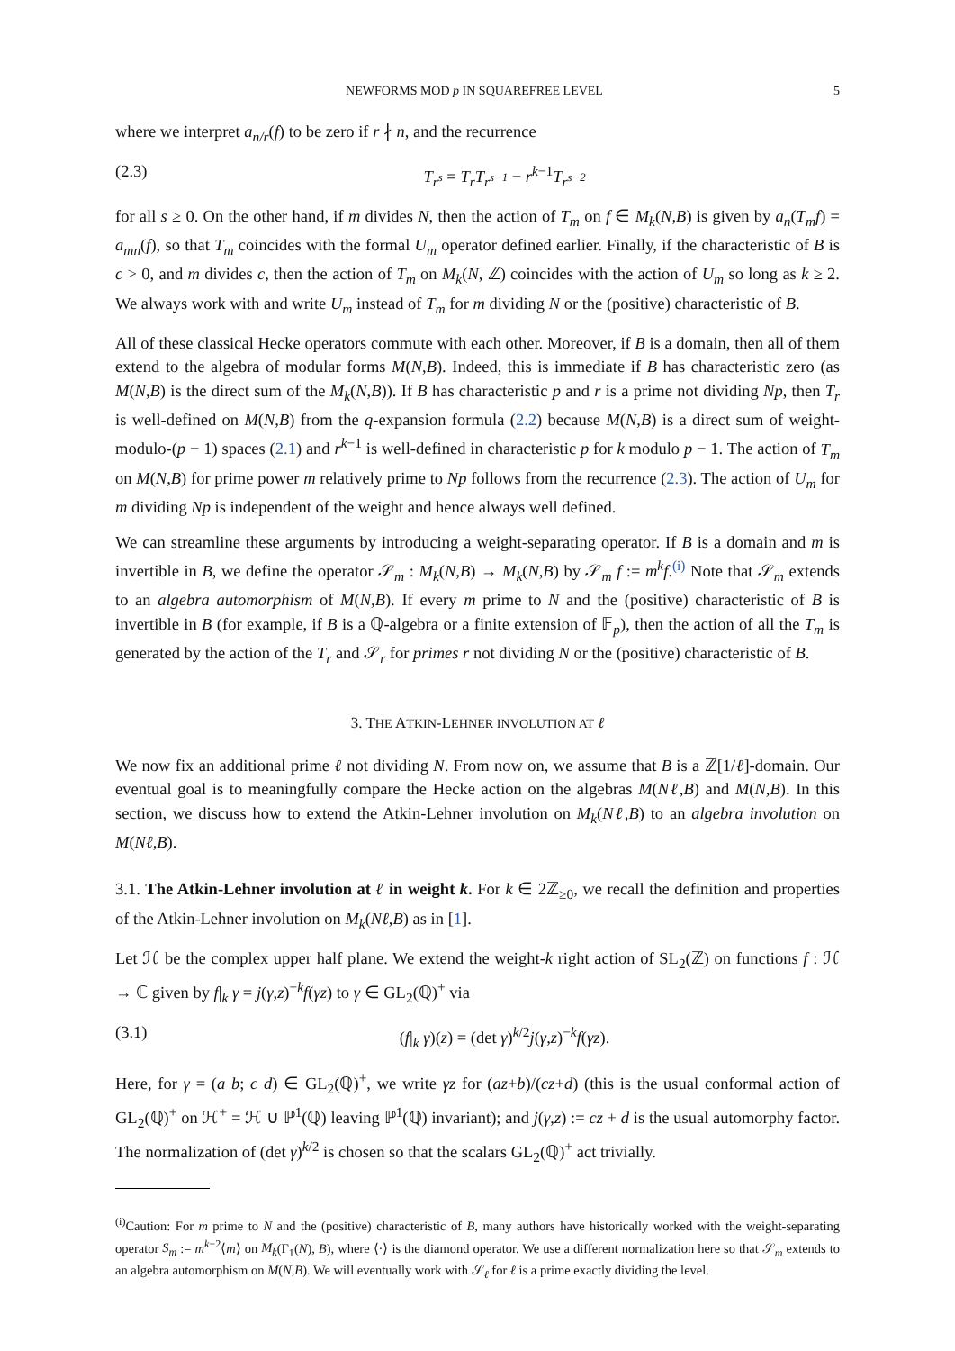NEWFORMS MOD p IN SQUAREFREE LEVEL 5
where we interpret a<sub>n/r</sub>(f) to be zero if r ∤ n, and the recurrence
(2.3) T<sub>r<sup>s</sup></sub> = T<sub>r</sub>T<sub>r<sup>s−1</sup></sub> − r<sup>k−1</sup>T<sub>r<sup>s−2</sup></sub>
for all s ≥ 0. On the other hand, if m divides N, then the action of T<sub>m</sub> on f ∈ M<sub>k</sub>(N,B) is given by a<sub>n</sub>(T<sub>m</sub>f) = a<sub>mn</sub>(f), so that T<sub>m</sub> coincides with the formal U<sub>m</sub> operator defined earlier. Finally, if the characteristic of B is c > 0, and m divides c, then the action of T<sub>m</sub> on M<sub>k</sub>(N, ℤ) coincides with the action of U<sub>m</sub> so long as k ≥ 2. We always work with and write U<sub>m</sub> instead of T<sub>m</sub> for m dividing N or the (positive) characteristic of B.
All of these classical Hecke operators commute with each other. Moreover, if B is a domain, then all of them extend to the algebra of modular forms M(N,B). Indeed, this is immediate if B has characteristic zero (as M(N,B) is the direct sum of the M<sub>k</sub>(N,B)). If B has characteristic p and r is a prime not dividing Np, then T<sub>r</sub> is well-defined on M(N,B) from the q-expansion formula (2.2) because M(N,B) is a direct sum of weight-modulo-(p − 1) spaces (2.1) and r<sup>k−1</sup> is well-defined in characteristic p for k modulo p − 1. The action of T<sub>m</sub> on M(N,B) for prime power m relatively prime to Np follows from the recurrence (2.3). The action of U<sub>m</sub> for m dividing Np is independent of the weight and hence always well defined.
We can streamline these arguments by introducing a weight-separating operator. If B is a domain and m is invertible in B, we define the operator 𝒮<sub>m</sub> : M<sub>k</sub>(N,B) → M<sub>k</sub>(N,B) by 𝒮<sub>m</sub> f := m<sup>k</sup>f.<sup>(i)</sup> Note that 𝒮<sub>m</sub> extends to an algebra automorphism of M(N,B). If every m prime to N and the (positive) characteristic of B is invertible in B (for example, if B is a ℚ-algebra or a finite extension of 𝔽<sub>p</sub>), then the action of all the T<sub>m</sub> is generated by the action of the T<sub>r</sub> and 𝒮<sub>r</sub> for primes r not dividing N or the (positive) characteristic of B.
3. THE ATKIN-LEHNER INVOLUTION AT ℓ
We now fix an additional prime ℓ not dividing N. From now on, we assume that B is a ℤ[1/ℓ]-domain. Our eventual goal is to meaningfully compare the Hecke action on the algebras M(Nℓ,B) and M(N,B). In this section, we discuss how to extend the Atkin-Lehner involution on M<sub>k</sub>(Nℓ,B) to an algebra involution on M(Nℓ,B).
3.1. The Atkin-Lehner involution at ℓ in weight k. For k ∈ 2ℤ<sub>≥0</sub>, we recall the definition and properties of the Atkin-Lehner involution on M<sub>k</sub>(Nℓ,B) as in [1].
Let ℋ be the complex upper half plane. We extend the weight-k right action of SL<sub>2</sub>(ℤ) on functions f : ℋ → ℂ given by f|<sub>k</sub> γ = j(γ,z)<sup>−k</sup>f(γz) to γ ∈ GL<sub>2</sub>(ℚ)<sup>+</sup> via
(3.1) (f|<sub>k</sub> γ)(z) = (det γ)<sup>k/2</sup>j(γ,z)<sup>−k</sup>f(γz).
Here, for γ = (a b; c d) ∈ GL<sub>2</sub>(ℚ)<sup>+</sup>, we write γz for (az+b)/(cz+d) (this is the usual conformal action of GL<sub>2</sub>(ℚ)<sup>+</sup> on ℋ<sup>+</sup> = ℋ ∪ ℙ<sup>1</sup>(ℚ) leaving ℙ<sup>1</sup>(ℚ) invariant); and j(γ,z) := cz + d is the usual automorphy factor. The normalization of (det γ)<sup>k/2</sup> is chosen so that the scalars GL<sub>2</sub>(ℚ)<sup>+</sup> act trivially.
<sup>(i)</sup> Caution: For m prime to N and the (positive) characteristic of B, many authors have historically worked with the weight-separating operator S<sub>m</sub> := m<sup>k−2</sup>⟨m⟩ on M<sub>k</sub>(Γ<sub>1</sub>(N), B), where ⟨·⟩ is the diamond operator. We use a different normalization here so that 𝒮<sub>m</sub> extends to an algebra automorphism on M(N,B). We will eventually work with 𝒮<sub>ℓ</sub> for ℓ is a prime exactly dividing the level.